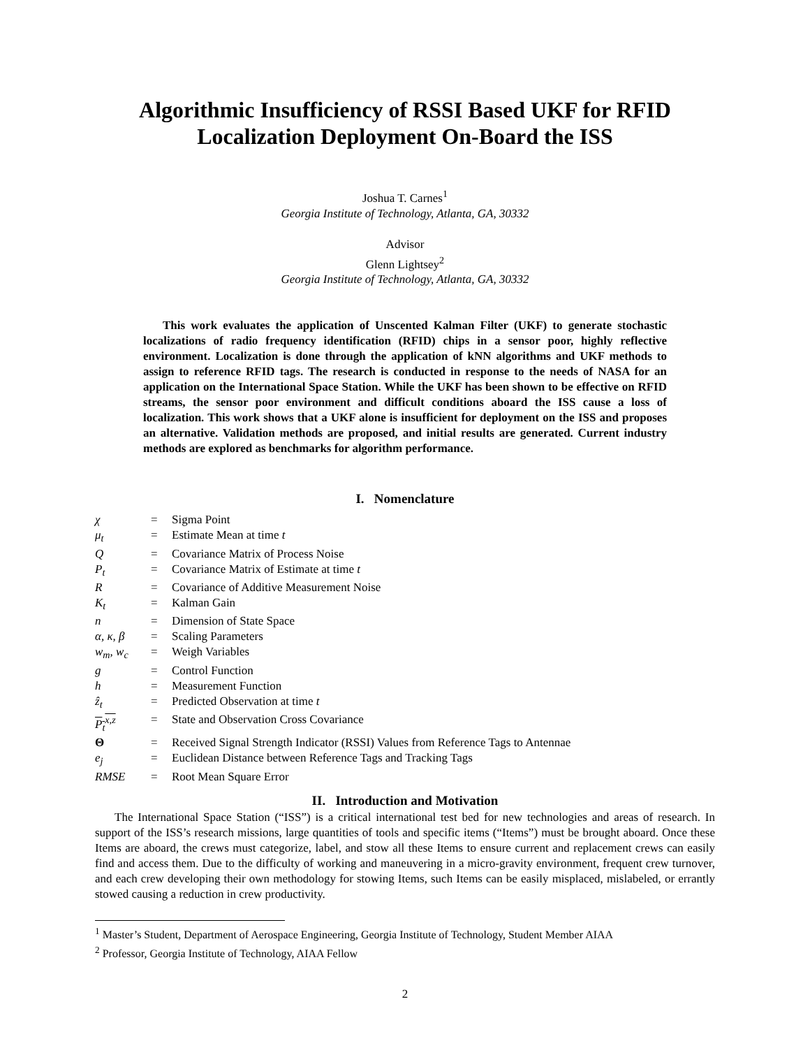Algorithmic Insufficiency of RSSI Based UKF for RFID Localization Deployment On-Board the ISS
Joshua T. Carnes<sup>1</sup>
Georgia Institute of Technology, Atlanta, GA, 30332
Advisor
Glenn Lightsey<sup>2</sup>
Georgia Institute of Technology, Atlanta, GA, 30332
This work evaluates the application of Unscented Kalman Filter (UKF) to generate stochastic localizations of radio frequency identification (RFID) chips in a sensor poor, highly reflective environment. Localization is done through the application of kNN algorithms and UKF methods to assign to reference RFID tags. The research is conducted in response to the needs of NASA for an application on the International Space Station. While the UKF has been shown to be effective on RFID streams, the sensor poor environment and difficult conditions aboard the ISS cause a loss of localization. This work shows that a UKF alone is insufficient for deployment on the ISS and proposes an alternative. Validation methods are proposed, and initial results are generated. Current industry methods are explored as benchmarks for algorithm performance.
I. Nomenclature
| χ | = | Sigma Point |
| μ<sub>t</sub> | = | Estimate Mean at time t |
| Q | = | Covariance Matrix of Process Noise |
| P<sub>t</sub> | = | Covariance Matrix of Estimate at time t |
| R | = | Covariance of Additive Measurement Noise |
| K<sub>t</sub> | = | Kalman Gain |
| n | = | Dimension of State Space |
| α, κ, β | = | Scaling Parameters |
| w<sub>m</sub>, w<sub>c</sub> | = | Weigh Variables |
| g | = | Control Function |
| h | = | Measurement Function |
| ẑ<sub>t</sub> | = | Predicted Observation at time t |
| P<sub>t</sub><sup>x,z</sup> | = | State and Observation Cross Covariance |
| Θ | = | Received Signal Strength Indicator (RSSI) Values from Reference Tags to Antennae |
| e<sub>j</sub> | = | Euclidean Distance between Reference Tags and Tracking Tags |
| RMSE | = | Root Mean Square Error |
II. Introduction and Motivation
The International Space Station (“ISS”) is a critical international test bed for new technologies and areas of research. In support of the ISS’s research missions, large quantities of tools and specific items (“Items”) must be brought aboard. Once these Items are aboard, the crews must categorize, label, and stow all these Items to ensure current and replacement crews can easily find and access them. Due to the difficulty of working and maneuvering in a micro-gravity environment, frequent crew turnover, and each crew developing their own methodology for stowing Items, such Items can be easily misplaced, mislabeled, or errantly stowed causing a reduction in crew productivity.
<sup>1</sup> Master’s Student, Department of Aerospace Engineering, Georgia Institute of Technology, Student Member AIAA
<sup>2</sup> Professor, Georgia Institute of Technology, AIAA Fellow
2